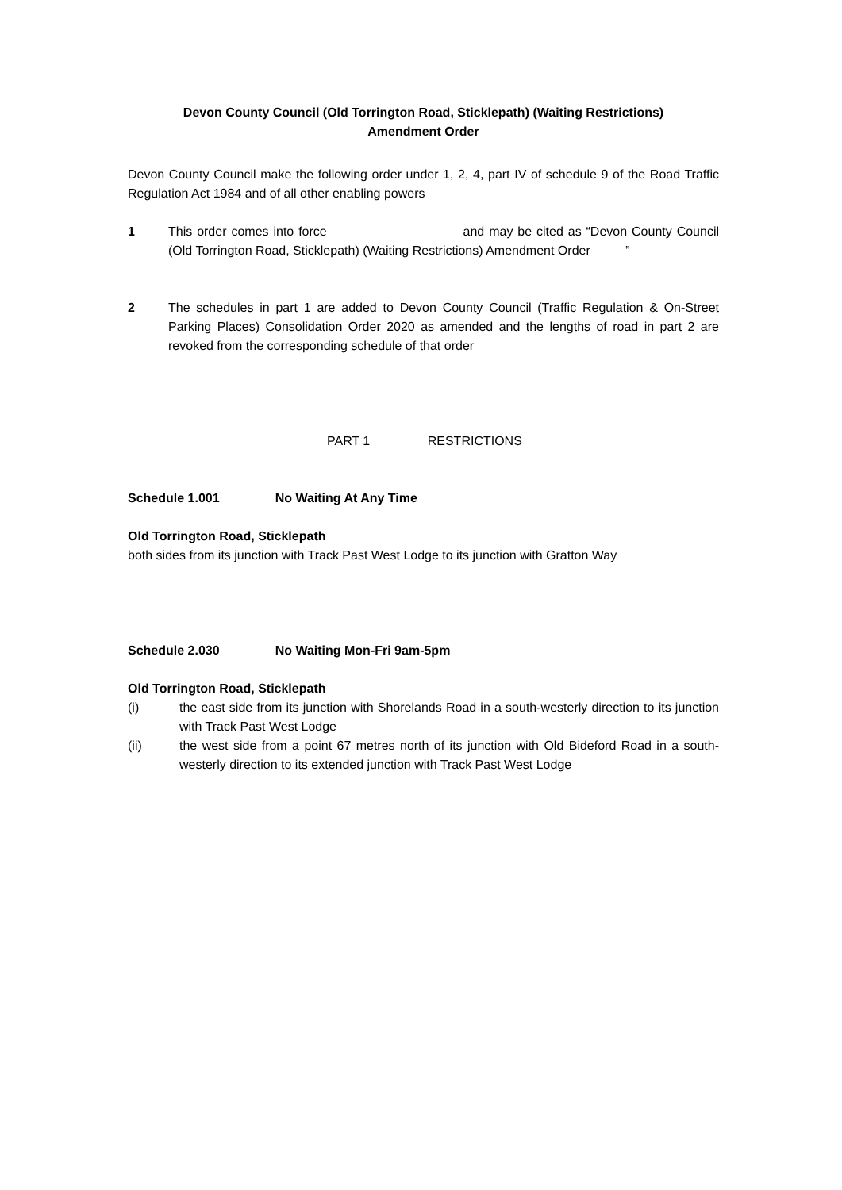Devon County Council (Old Torrington Road, Sticklepath) (Waiting Restrictions)
Amendment Order
Devon County Council make the following order under 1, 2, 4, part IV of schedule 9 of the Road Traffic Regulation Act 1984 and of all other enabling powers
1 This order comes into force and may be cited as “Devon County Council (Old Torrington Road, Sticklepath) (Waiting Restrictions) Amendment Order ”
2 The schedules in part 1 are added to Devon County Council (Traffic Regulation & On-Street Parking Places) Consolidation Order 2020 as amended and the lengths of road in part 2 are revoked from the corresponding schedule of that order
PART 1 RESTRICTIONS
Schedule 1.001 No Waiting At Any Time
Old Torrington Road, Sticklepath
both sides from its junction with Track Past West Lodge to its junction with Gratton Way
Schedule 2.030 No Waiting Mon-Fri 9am-5pm
Old Torrington Road, Sticklepath
(i) the east side from its junction with Shorelands Road in a south-westerly direction to its junction with Track Past West Lodge
(ii) the west side from a point 67 metres north of its junction with Old Bideford Road in a south-westerly direction to its extended junction with Track Past West Lodge